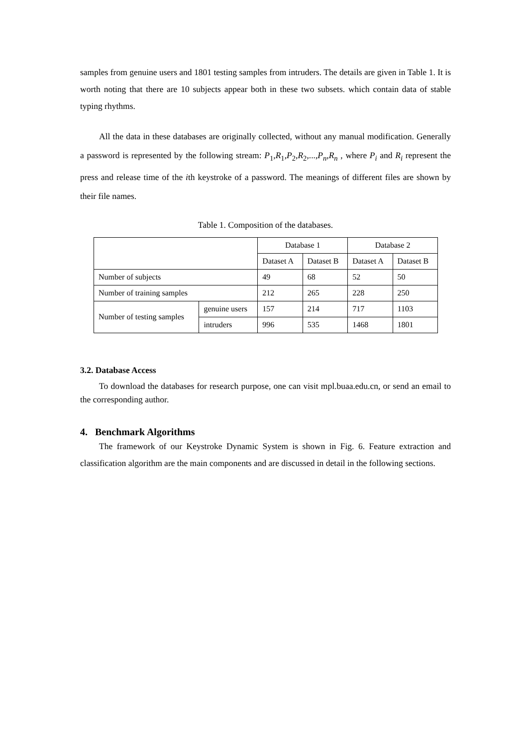samples from genuine users and 1801 testing samples from intruders. The details are given in Table 1. It is worth noting that there are 10 subjects appear both in these two subsets. which contain data of stable typing rhythms.
All the data in these databases are originally collected, without any manual modification. Generally a password is represented by the following stream: P<sub>1</sub>,R<sub>1</sub>,P<sub>2</sub>,R<sub>2</sub>,...,P<sub>n</sub>,R<sub>n</sub> , where P<sub>i</sub> and R<sub>i</sub> represent the press and release time of the ith keystroke of a password. The meanings of different files are shown by their file names.
Table 1. Composition of the databases.
| | | Database 1 | | Database 2 | |
| | | Dataset A | Dataset B | Dataset A | Dataset B |
| Number of subjects | | 49 | 68 | 52 | 50 |
| Number of training samples | | 212 | 265 | 228 | 250 |
| Number of testing samples | genuine users | 157 | 214 | 717 | 1103 |
| | intruders | 996 | 535 | 1468 | 1801 |
3.2. Database Access
To download the databases for research purpose, one can visit mpl.buaa.edu.cn, or send an email to the corresponding author.
4. Benchmark Algorithms
The framework of our Keystroke Dynamic System is shown in Fig. 6. Feature extraction and classification algorithm are the main components and are discussed in detail in the following sections.